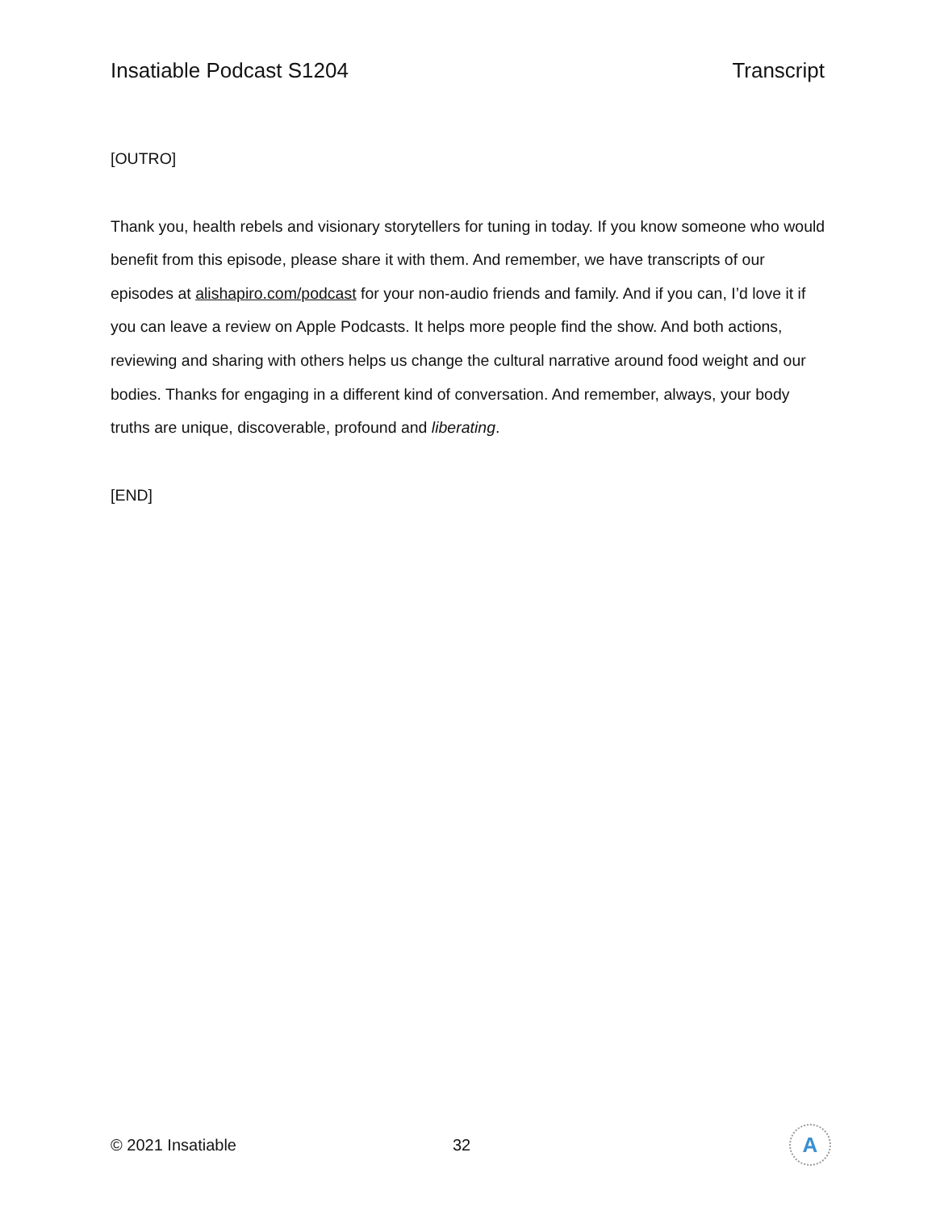Insatiable Podcast S1204 Transcript
[OUTRO]
Thank you, health rebels and visionary storytellers for tuning in today. If you know someone who would benefit from this episode, please share it with them. And remember, we have transcripts of our episodes at alishapiro.com/podcast for your non-audio friends and family. And if you can, I’d love it if you can leave a review on Apple Podcasts. It helps more people find the show. And both actions, reviewing and sharing with others helps us change the cultural narrative around food weight and our bodies. Thanks for engaging in a different kind of conversation. And remember, always, your body truths are unique, discoverable, profound and liberating.
[END]
© 2021 Insatiable 32
A